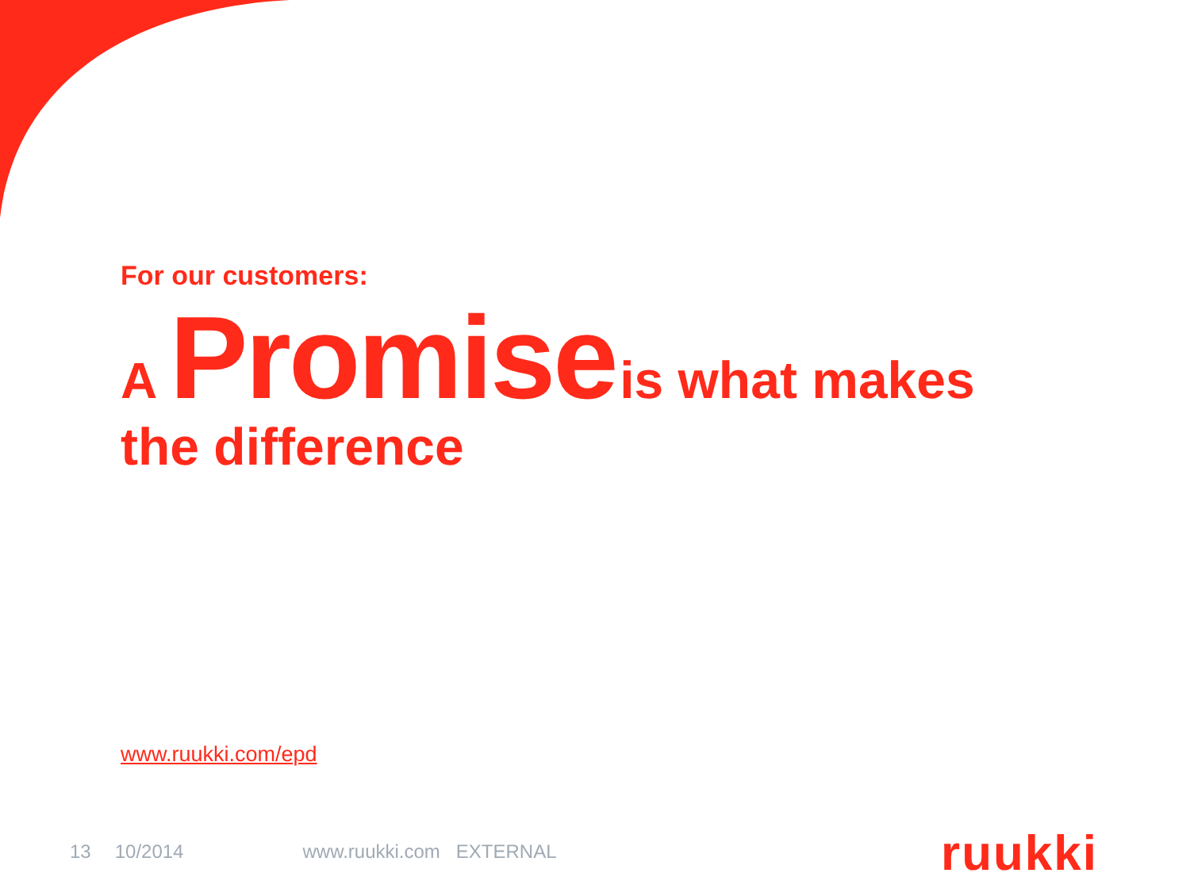For our customers:
A Promise is what makes
the difference
www.ruukki.com/epd
13 10/2014 www.ruukki.com EXTERNAL
ruukki